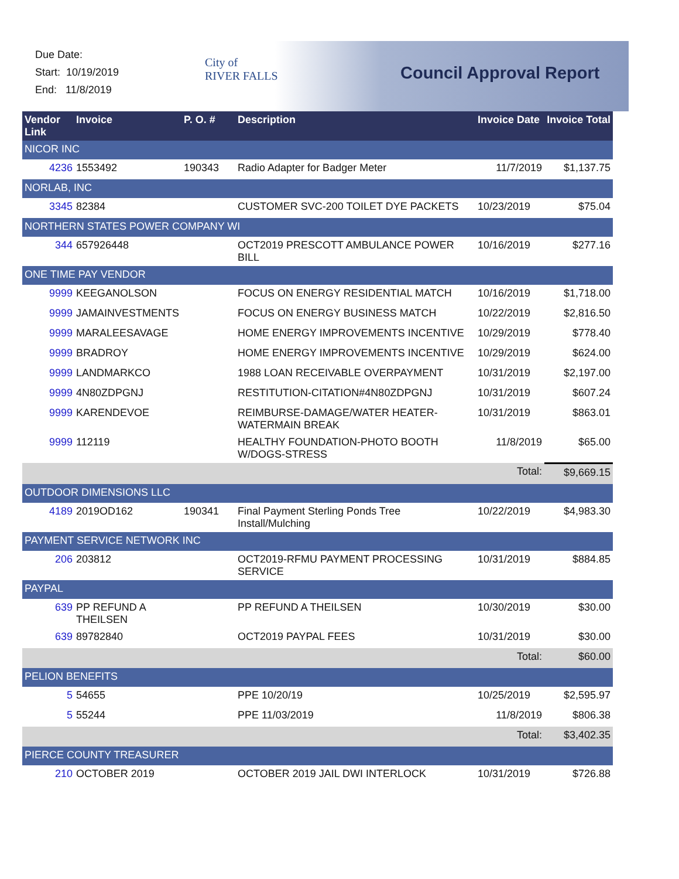Due Date:
Start: 10/19/2019
End: 11/8/2019
City of
RIVER FALLS
Council Approval Report
| Vendor Link | Invoice | P. O. # | Description | Invoice Date | Invoice Total |
| --- | --- | --- | --- | --- | --- |
| NICOR INC | | | | | |
| 4236 | 1553492 | 190343 | Radio Adapter for Badger Meter | 11/7/2019 | $1,137.75 |
| NORLAB, INC | | | | | |
| 3345 | 82384 | | CUSTOMER SVC-200 TOILET DYE PACKETS | 10/23/2019 | $75.04 |
| NORTHERN STATES POWER COMPANY WI | | | | | |
| 344 | 657926448 | | OCT2019 PRESCOTT AMBULANCE POWER BILL | 10/16/2019 | $277.16 |
| ONE TIME PAY VENDOR | | | | | |
| 9999 | KEEGANOLSON | | FOCUS ON ENERGY RESIDENTIAL MATCH | 10/16/2019 | $1,718.00 |
| 9999 | JAMAINVESTMENTS | | FOCUS ON ENERGY BUSINESS MATCH | 10/22/2019 | $2,816.50 |
| 9999 | MARALEESAVAGE | | HOME ENERGY IMPROVEMENTS INCENTIVE | 10/29/2019 | $778.40 |
| 9999 | BRADROY | | HOME ENERGY IMPROVEMENTS INCENTIVE | 10/29/2019 | $624.00 |
| 9999 | LANDMARKCO | | 1988 LOAN RECEIVABLE OVERPAYMENT | 10/31/2019 | $2,197.00 |
| 9999 | 4N80ZDPGNJ | | RESTITUTION-CITATION#4N80ZDPGNJ | 10/31/2019 | $607.24 |
| 9999 | KARENDEVOE | | REIMBURSE-DAMAGE/WATER HEATER-WATERMAIN BREAK | 10/31/2019 | $863.01 |
| 9999 | 112119 | | HEALTHY FOUNDATION-PHOTO BOOTH W/DOGS-STRESS | 11/8/2019 | $65.00 |
| | | | | Total: | $9,669.15 |
| OUTDOOR DIMENSIONS LLC | | | | | |
| 4189 | 2019OD162 | 190341 | Final Payment Sterling Ponds Tree Install/Mulching | 10/22/2019 | $4,983.30 |
| PAYMENT SERVICE NETWORK INC | | | | | |
| 206 | 203812 | | OCT2019-RFMU PAYMENT PROCESSING SERVICE | 10/31/2019 | $884.85 |
| PAYPAL | | | | | |
| 639 | PP REFUND A THEILSEN | | PP REFUND A THEILSEN | 10/30/2019 | $30.00 |
| 639 | 89782840 | | OCT2019 PAYPAL FEES | 10/31/2019 | $30.00 |
| | | | | Total: | $60.00 |
| PELION BENEFITS | | | | | |
| 5 | 54655 | | PPE 10/20/19 | 10/25/2019 | $2,595.97 |
| 5 | 55244 | | PPE 11/03/2019 | 11/8/2019 | $806.38 |
| | | | | Total: | $3,402.35 |
| PIERCE COUNTY TREASURER | | | | | |
| 210 | OCTOBER 2019 | | OCTOBER 2019 JAIL DWI INTERLOCK | 10/31/2019 | $726.88 |